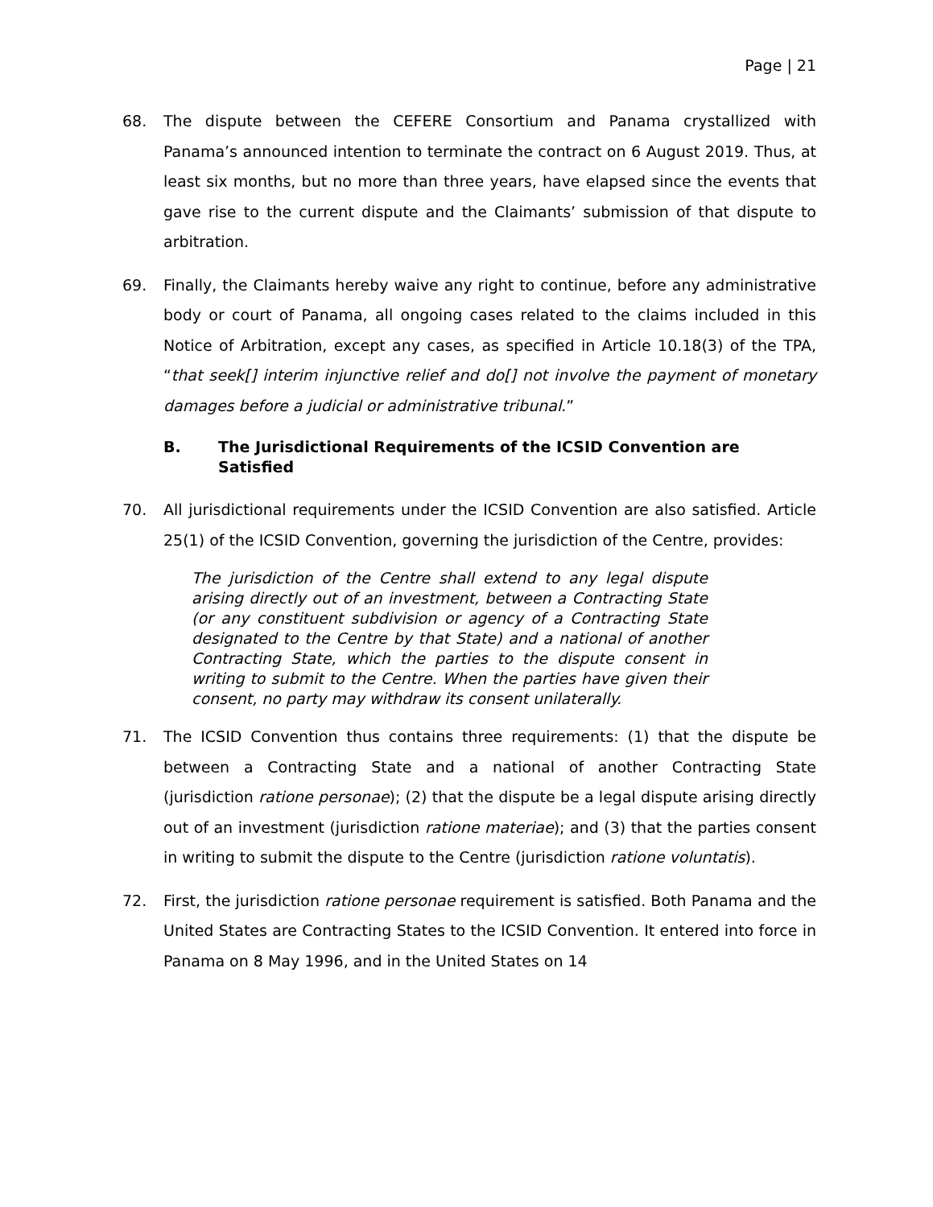Page | 21
68. The dispute between the CEFERE Consortium and Panama crystallized with Panama’s announced intention to terminate the contract on 6 August 2019. Thus, at least six months, but no more than three years, have elapsed since the events that gave rise to the current dispute and the Claimants’ submission of that dispute to arbitration.
69. Finally, the Claimants hereby waive any right to continue, before any administrative body or court of Panama, all ongoing cases related to the claims included in this Notice of Arbitration, except any cases, as specified in Article 10.18(3) of the TPA, “that seek[] interim injunctive relief and do[] not involve the payment of monetary damages before a judicial or administrative tribunal.”
B. The Jurisdictional Requirements of the ICSID Convention are Satisfied
70. All jurisdictional requirements under the ICSID Convention are also satisfied. Article 25(1) of the ICSID Convention, governing the jurisdiction of the Centre, provides:
The jurisdiction of the Centre shall extend to any legal dispute arising directly out of an investment, between a Contracting State (or any constituent subdivision or agency of a Contracting State designated to the Centre by that State) and a national of another Contracting State, which the parties to the dispute consent in writing to submit to the Centre. When the parties have given their consent, no party may withdraw its consent unilaterally.
71. The ICSID Convention thus contains three requirements: (1) that the dispute be between a Contracting State and a national of another Contracting State (jurisdiction ratione personae); (2) that the dispute be a legal dispute arising directly out of an investment (jurisdiction ratione materiae); and (3) that the parties consent in writing to submit the dispute to the Centre (jurisdiction ratione voluntatis).
72. First, the jurisdiction ratione personae requirement is satisfied. Both Panama and the United States are Contracting States to the ICSID Convention. It entered into force in Panama on 8 May 1996, and in the United States on 14